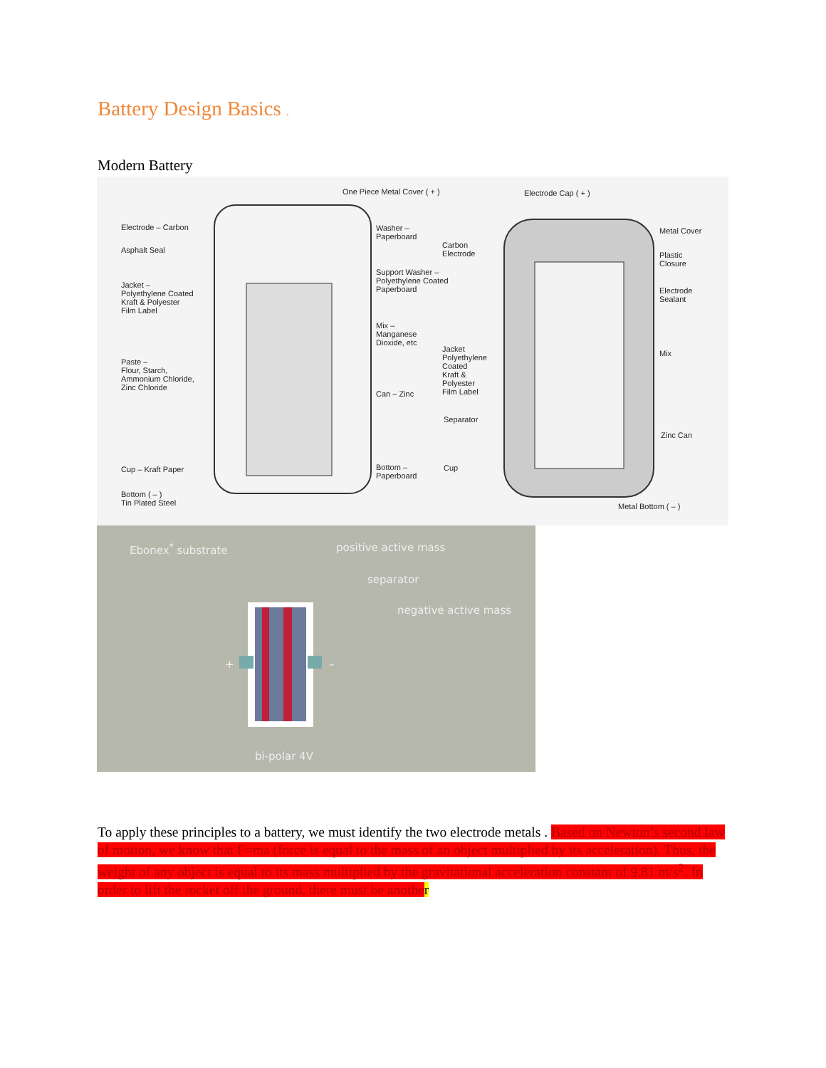Battery Design Basics .
Modern Battery
One Piece Metal Cover ( + ) Electrode Cap ( + )
Electrode – Carbon Washer – Paperboard
Carbon Electrode
Metal Cover
Asphalt Seal
Plastic Closure
Support Washer – Polyethylene Coated Paperboard
Jacket – Polyethylene Coated Kraft & Polyester Film Label
Electrode Sealant
Mix – Manganese Dioxide, etc
Jacket Polyethylene Coated Kraft & Polyester Film Label Mix
Paste – Flour, Starch, Ammonium Chloride, Zinc Chloride
Can – Zinc
Separator
Zinc Can
Cup – Kraft Paper Bottom – Paperboard Cup
Bottom ( – ) Tin Plated Steel
Metal Bottom ( – )
Ebonex<sup>*</sup> substrate positive active mass
separator
negative active mass
+ –
bi-polar 4V
To apply these principles to a battery, we must identify the two electrode metals . Based on Newton’s second law of motion, we know that F=ma (force is equal to the mass of an object multiplied by its acceleration). Thus, the weight of any object is equal to its mass multiplied by the gravitational acceleration constant of 9.81 m/s<sup>2</sup>. In order to lift the rocket off the ground, there must be anothe r